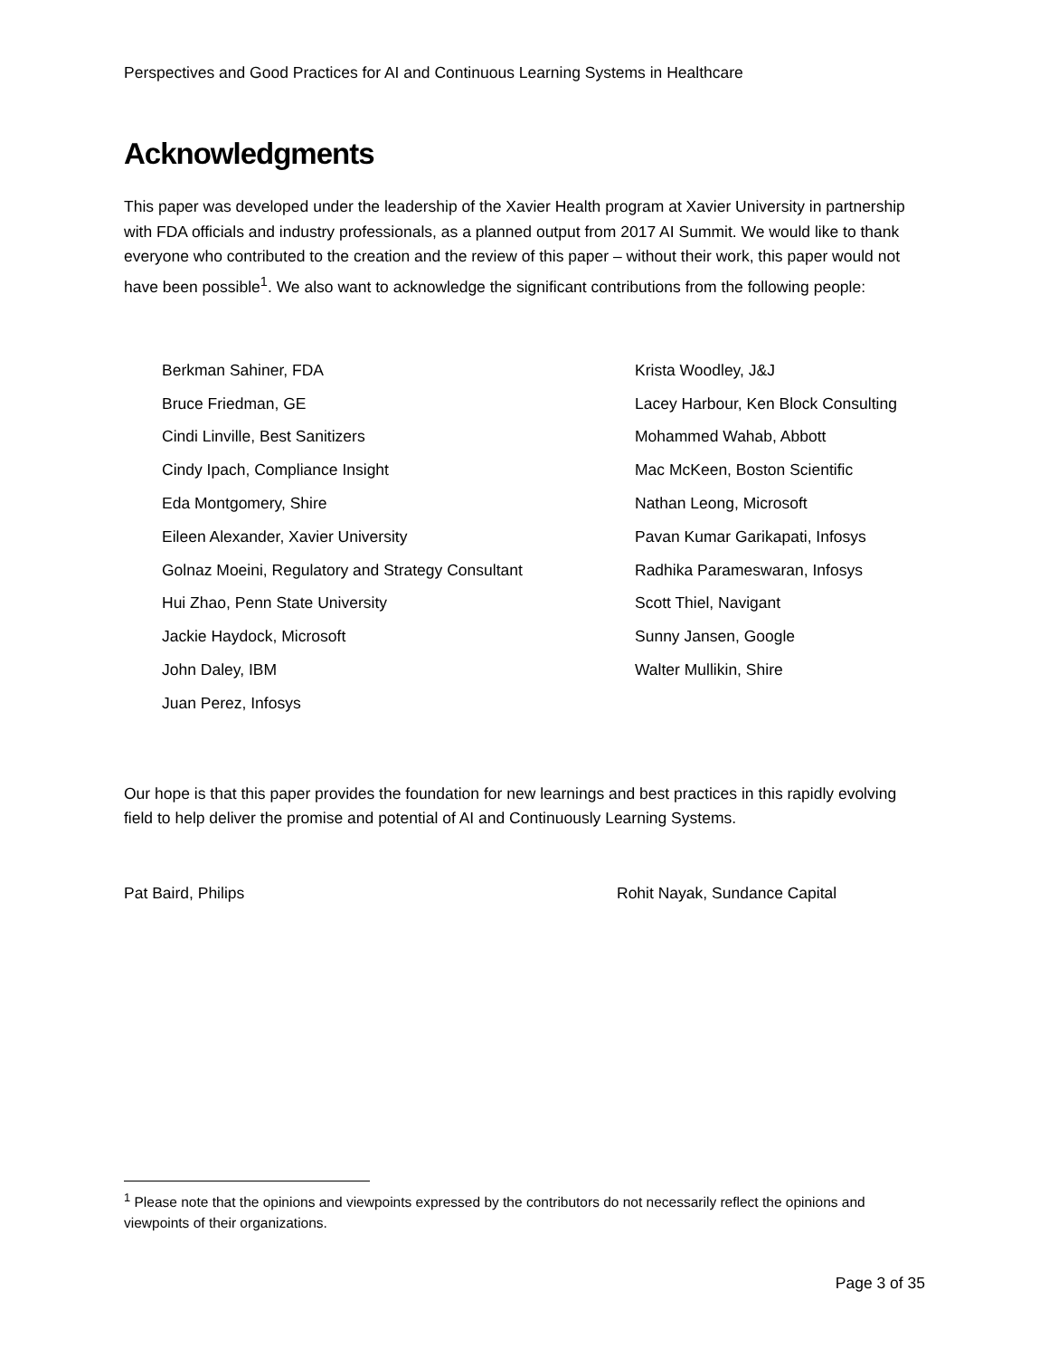Perspectives and Good Practices for AI and Continuous Learning Systems in Healthcare
Acknowledgments
This paper was developed under the leadership of the Xavier Health program at Xavier University in partnership with FDA officials and industry professionals, as a planned output from 2017 AI Summit. We would like to thank everyone who contributed to the creation and the review of this paper – without their work, this paper would not have been possible<sup>1</sup>. We also want to acknowledge the significant contributions from the following people:
Berkman Sahiner, FDA
Bruce Friedman, GE
Cindi Linville, Best Sanitizers
Cindy Ipach, Compliance Insight
Eda Montgomery, Shire
Eileen Alexander, Xavier University
Golnaz Moeini, Regulatory and Strategy Consultant
Hui Zhao, Penn State University
Jackie Haydock, Microsoft
John Daley, IBM
Juan Perez, Infosys
Krista Woodley, J&J
Lacey Harbour, Ken Block Consulting
Mohammed Wahab, Abbott
Mac McKeen, Boston Scientific
Nathan Leong, Microsoft
Pavan Kumar Garikapati, Infosys
Radhika Parameswaran, Infosys
Scott Thiel, Navigant
Sunny Jansen, Google
Walter Mullikin, Shire
Our hope is that this paper provides the foundation for new learnings and best practices in this rapidly evolving field to help deliver the promise and potential of AI and Continuously Learning Systems.
Pat Baird, Philips Rohit Nayak, Sundance Capital
<sup>1</sup> Please note that the opinions and viewpoints expressed by the contributors do not necessarily reflect the opinions and viewpoints of their organizations.
Page 3 of 35